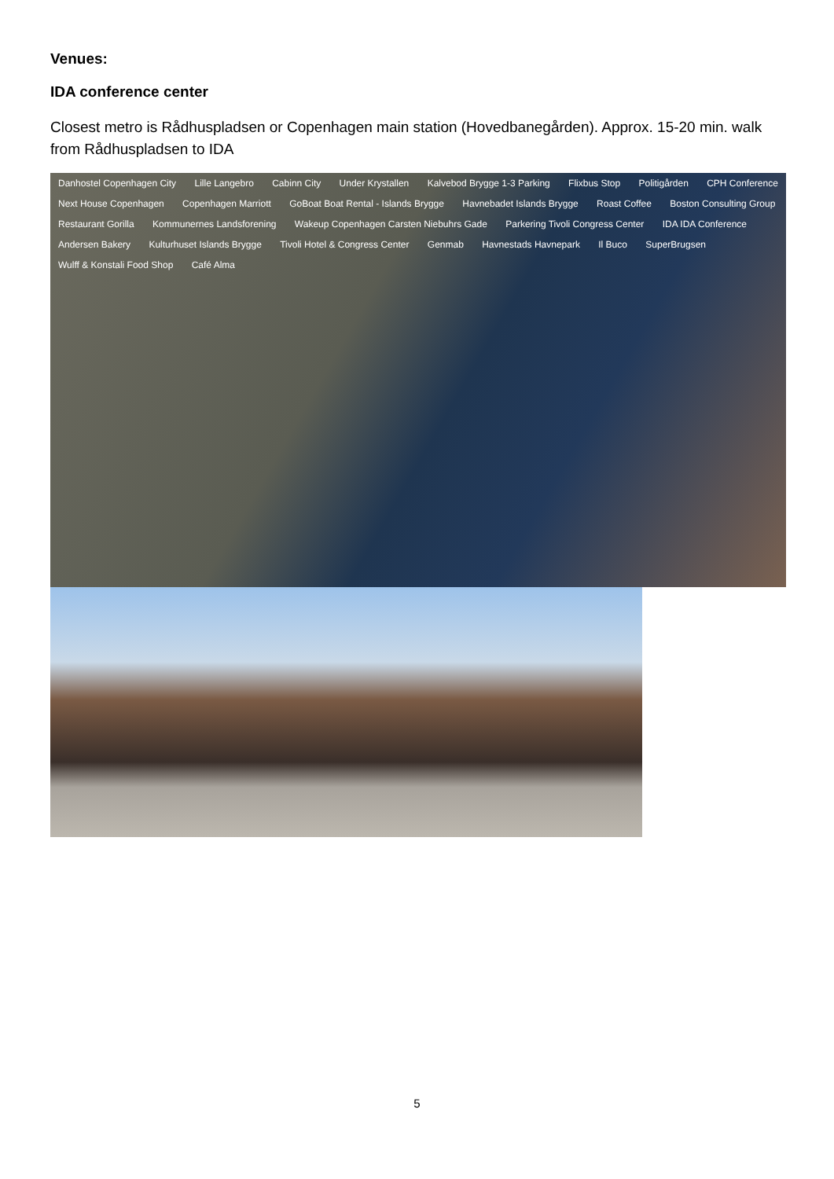Venues:
IDA conference center
Closest metro is Rådhuspladsen or Copenhagen main station (Hovedbanegården). Approx. 15-20 min. walk from Rådhuspladsen to IDA
Danhostel Copenhagen City Lille Langebro Cabinn City Under Krystallen Kalvebod Brygge 1-3 Parking Flixbus Stop Politigården CPH Conference Next House Copenhagen Copenhagen Marriott GoBoat Boat Rental - Islands Brygge Havnebadet Islands Brygge Roast Coffee Boston Consulting Group Restaurant Gorilla Kommunernes Landsforening Wakeup Copenhagen Carsten Niebuhrs Gade Parkering Tivoli Congress Center IDA IDA Conference Andersen Bakery Kulturhuset Islands Brygge Tivoli Hotel & Congress Center Genmab Havnestads Havnepark Il Buco SuperBrugsen Wulff & Konstali Food Shop Café Alma
5